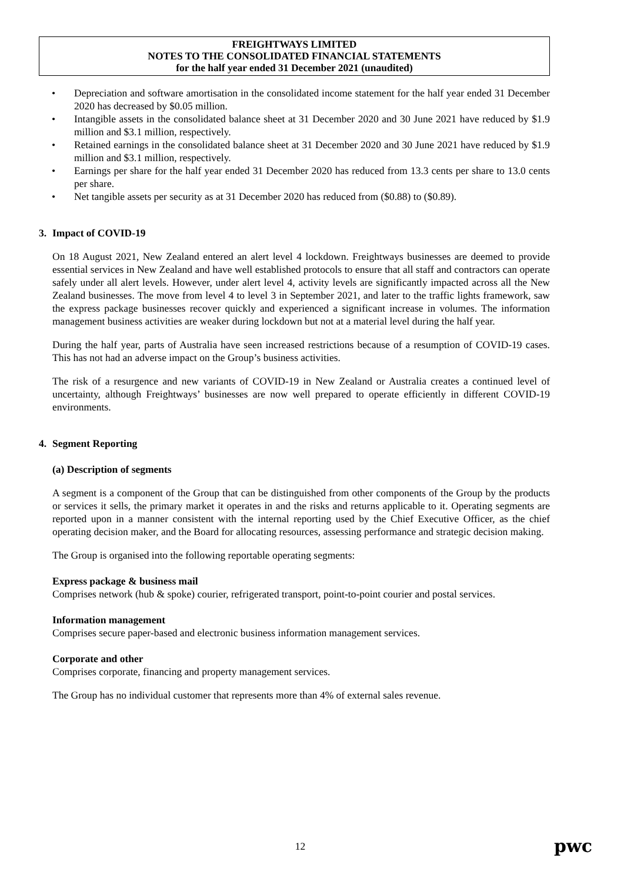FREIGHTWAYS LIMITED
NOTES TO THE CONSOLIDATED FINANCIAL STATEMENTS
for the half year ended 31 December 2021 (unaudited)
• Depreciation and software amortisation in the consolidated income statement for the half year ended 31 December 2020 has decreased by $0.05 million.
• Intangible assets in the consolidated balance sheet at 31 December 2020 and 30 June 2021 have reduced by $1.9 million and $3.1 million, respectively.
• Retained earnings in the consolidated balance sheet at 31 December 2020 and 30 June 2021 have reduced by $1.9 million and $3.1 million, respectively.
• Earnings per share for the half year ended 31 December 2020 has reduced from 13.3 cents per share to 13.0 cents per share.
• Net tangible assets per security as at 31 December 2020 has reduced from ($0.88) to ($0.89).
3. Impact of COVID-19
On 18 August 2021, New Zealand entered an alert level 4 lockdown. Freightways businesses are deemed to provide essential services in New Zealand and have well established protocols to ensure that all staff and contractors can operate safely under all alert levels. However, under alert level 4, activity levels are significantly impacted across all the New Zealand businesses. The move from level 4 to level 3 in September 2021, and later to the traffic lights framework, saw the express package businesses recover quickly and experienced a significant increase in volumes. The information management business activities are weaker during lockdown but not at a material level during the half year.
During the half year, parts of Australia have seen increased restrictions because of a resumption of COVID-19 cases. This has not had an adverse impact on the Group’s business activities.
The risk of a resurgence and new variants of COVID-19 in New Zealand or Australia creates a continued level of uncertainty, although Freightways’ businesses are now well prepared to operate efficiently in different COVID-19 environments.
4. Segment Reporting
(a) Description of segments
A segment is a component of the Group that can be distinguished from other components of the Group by the products or services it sells, the primary market it operates in and the risks and returns applicable to it. Operating segments are reported upon in a manner consistent with the internal reporting used by the Chief Executive Officer, as the chief operating decision maker, and the Board for allocating resources, assessing performance and strategic decision making.
The Group is organised into the following reportable operating segments:
Express package & business mail
Comprises network (hub & spoke) courier, refrigerated transport, point-to-point courier and postal services.
Information management
Comprises secure paper-based and electronic business information management services.
Corporate and other
Comprises corporate, financing and property management services.
The Group has no individual customer that represents more than 4% of external sales revenue.
12 pwc